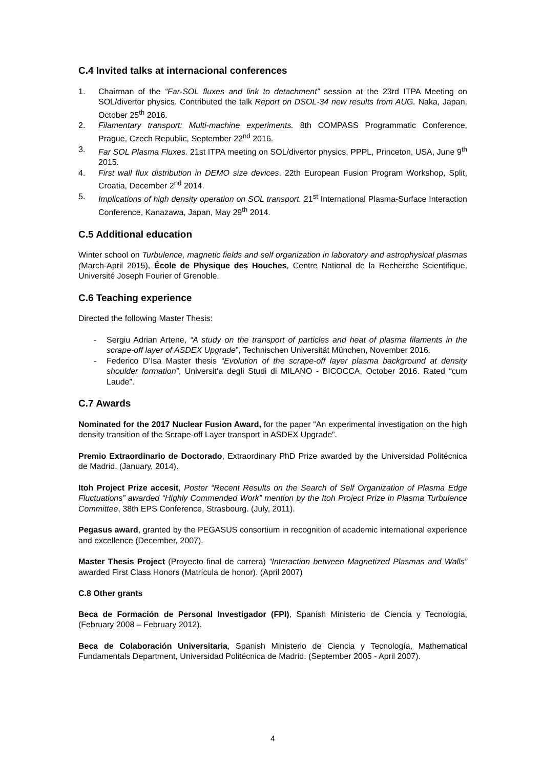C.4 Invited talks at internacional conferences
1. Chairman of the “Far-SOL fluxes and link to detachment” session at the 23rd ITPA Meeting on SOL/divertor physics. Contributed the talk Report on DSOL-34 new results from AUG. Naka, Japan, October 25<sup>th</sup> 2016.
2. Filamentary transport: Multi-machine experiments. 8th COMPASS Programmatic Conference, Prague, Czech Republic, September 22<sup>nd</sup> 2016.
3. Far SOL Plasma Fluxes. 21st ITPA meeting on SOL/divertor physics, PPPL, Princeton, USA, June 9<sup>th</sup> 2015.
4. First wall flux distribution in DEMO size devices. 22th European Fusion Program Workshop, Split, Croatia, December 2<sup>nd</sup> 2014.
5. Implications of high density operation on SOL transport. 21<sup>st</sup> International Plasma-Surface Interaction Conference, Kanazawa, Japan, May 29<sup>th</sup> 2014.
C.5 Additional education
Winter school on Turbulence, magnetic fields and self organization in laboratory and astrophysical plasmas (March-April 2015), École de Physique des Houches, Centre National de la Recherche Scientifique, Université Joseph Fourier of Grenoble.
C.6 Teaching experience
Directed the following Master Thesis:
- Sergiu Adrian Artene, “A study on the transport of particles and heat of plasma filaments in the scrape-off layer of ASDEX Upgrade”, Technischen Universität München, November 2016.
- Federico D’Isa Master thesis “Evolution of the scrape-off layer plasma background at density shoulder formation”, Universit‘a degli Studi di MILANO - BICOCCA, October 2016. Rated “cum Laude”.
C.7 Awards
Nominated for the 2017 Nuclear Fusion Award, for the paper “An experimental investigation on the high density transition of the Scrape-off Layer transport in ASDEX Upgrade”.
Premio Extraordinario de Doctorado, Extraordinary PhD Prize awarded by the Universidad Politécnica de Madrid. (January, 2014).
Itoh Project Prize accesit, Poster “Recent Results on the Search of Self Organization of Plasma Edge Fluctuations” awarded “Highly Commended Work” mention by the Itoh Project Prize in Plasma Turbulence Committee, 38th EPS Conference, Strasbourg. (July, 2011).
Pegasus award, granted by the PEGASUS consortium in recognition of academic international experience and excellence (December, 2007).
Master Thesis Project (Proyecto final de carrera) “Interaction between Magnetized Plasmas and Walls” awarded First Class Honors (Matrícula de honor). (April 2007)
C.8 Other grants
Beca de Formación de Personal Investigador (FPI), Spanish Ministerio de Ciencia y Tecnología, (February 2008 – February 2012).
Beca de Colaboración Universitaria, Spanish Ministerio de Ciencia y Tecnología, Mathematical Fundamentals Department, Universidad Politécnica de Madrid. (September 2005 - April 2007).
4